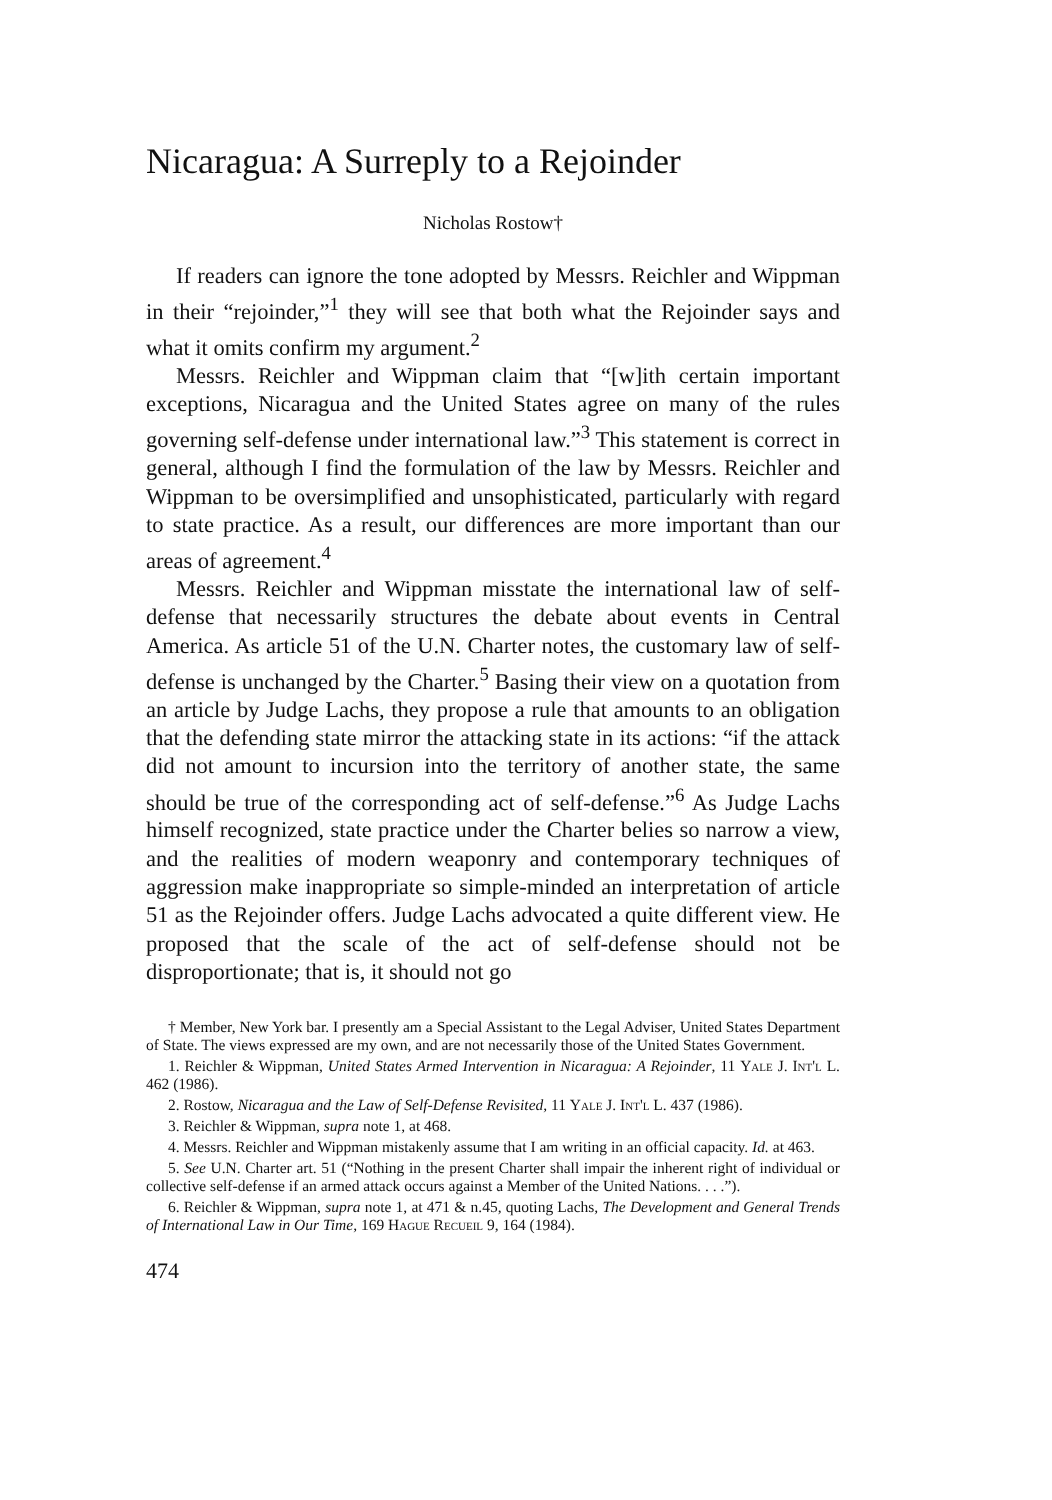Nicaragua: A Surreply to a Rejoinder
Nicholas Rostow†
If readers can ignore the tone adopted by Messrs. Reichler and Wippman in their “rejoinder,”<sup>1</sup> they will see that both what the Rejoinder says and what it omits confirm my argument.<sup>2</sup>
Messrs. Reichler and Wippman claim that “[w]ith certain important exceptions, Nicaragua and the United States agree on many of the rules governing self-defense under international law.”<sup>3</sup> This statement is correct in general, although I find the formulation of the law by Messrs. Reichler and Wippman to be oversimplified and unsophisticated, particularly with regard to state practice. As a result, our differences are more important than our areas of agreement.<sup>4</sup>
Messrs. Reichler and Wippman misstate the international law of self-defense that necessarily structures the debate about events in Central America. As article 51 of the U.N. Charter notes, the customary law of self-defense is unchanged by the Charter.<sup>5</sup> Basing their view on a quotation from an article by Judge Lachs, they propose a rule that amounts to an obligation that the defending state mirror the attacking state in its actions: “if the attack did not amount to incursion into the territory of another state, the same should be true of the corresponding act of self-defense.”<sup>6</sup> As Judge Lachs himself recognized, state practice under the Charter belies so narrow a view, and the realities of modern weaponry and contemporary techniques of aggression make inappropriate so simple-minded an interpretation of article 51 as the Rejoinder offers. Judge Lachs advocated a quite different view. He proposed that the scale of the act of self-defense should not be disproportionate; that is, it should not go
† Member, New York bar. I presently am a Special Assistant to the Legal Adviser, United States Department of State. The views expressed are my own, and are not necessarily those of the United States Government.
1. Reichler & Wippman, United States Armed Intervention in Nicaragua: A Rejoinder, 11 Yale J. Int'l L. 462 (1986).
2. Rostow, Nicaragua and the Law of Self-Defense Revisited, 11 Yale J. Int'l L. 437 (1986).
3. Reichler & Wippman, supra note 1, at 468.
4. Messrs. Reichler and Wippman mistakenly assume that I am writing in an official capacity. Id. at 463.
5. See U.N. Charter art. 51 (“Nothing in the present Charter shall impair the inherent right of individual or collective self-defense if an armed attack occurs against a Member of the United Nations. . . .”).
6. Reichler & Wippman, supra note 1, at 471 & n.45, quoting Lachs, The Development and General Trends of International Law in Our Time, 169 Hague Recueil 9, 164 (1984).
474